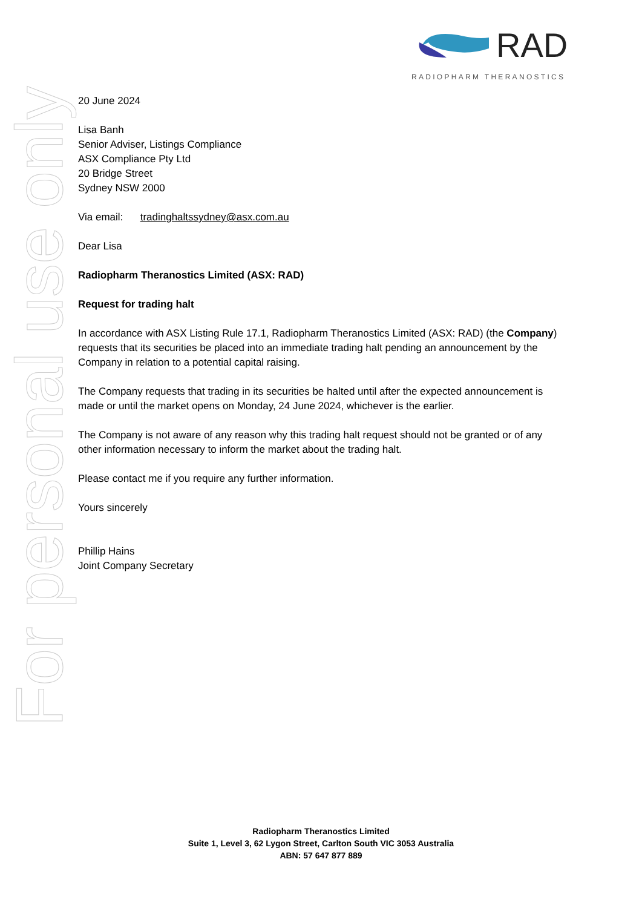RAD
RADIOPHARM THERANOSTICS
For personal use only
20 June 2024
Lisa Banh
Senior Adviser, Listings Compliance
ASX Compliance Pty Ltd
20 Bridge Street
Sydney NSW 2000
Via email: tradinghaltssydney@asx.com.au
Dear Lisa
Radiopharm Theranostics Limited (ASX: RAD)
Request for trading halt
In accordance with ASX Listing Rule 17.1, Radiopharm Theranostics Limited (ASX: RAD) (the Company) requests that its securities be placed into an immediate trading halt pending an announcement by the Company in relation to a potential capital raising.
The Company requests that trading in its securities be halted until after the expected announcement is made or until the market opens on Monday, 24 June 2024, whichever is the earlier.
The Company is not aware of any reason why this trading halt request should not be granted or of any other information necessary to inform the market about the trading halt.
Please contact me if you require any further information.
Yours sincerely
Phillip Hains
Joint Company Secretary
Radiopharm Theranostics Limited
Suite 1, Level 3, 62 Lygon Street, Carlton South VIC 3053 Australia
ABN: 57 647 877 889